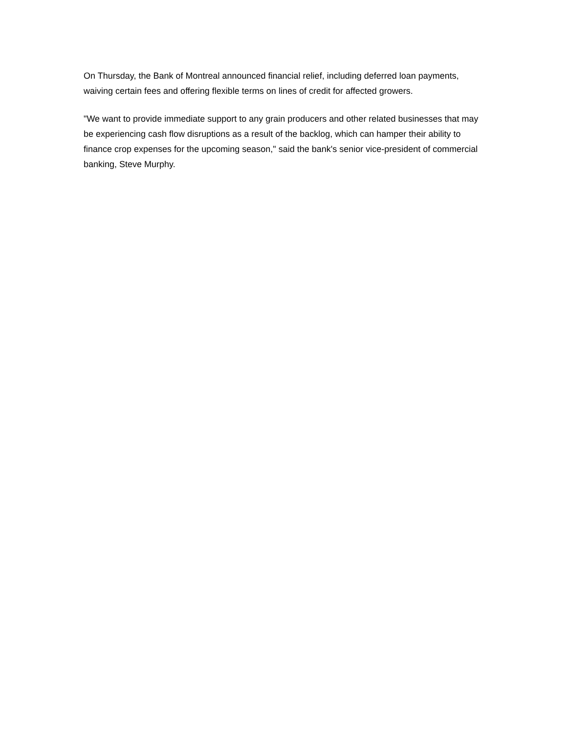On Thursday, the Bank of Montreal announced financial relief, including deferred loan payments, waiving certain fees and offering flexible terms on lines of credit for affected growers.
"We want to provide immediate support to any grain producers and other related businesses that may be experiencing cash flow disruptions as a result of the backlog, which can hamper their ability to finance crop expenses for the upcoming season," said the bank's senior vice-president of commercial banking, Steve Murphy.